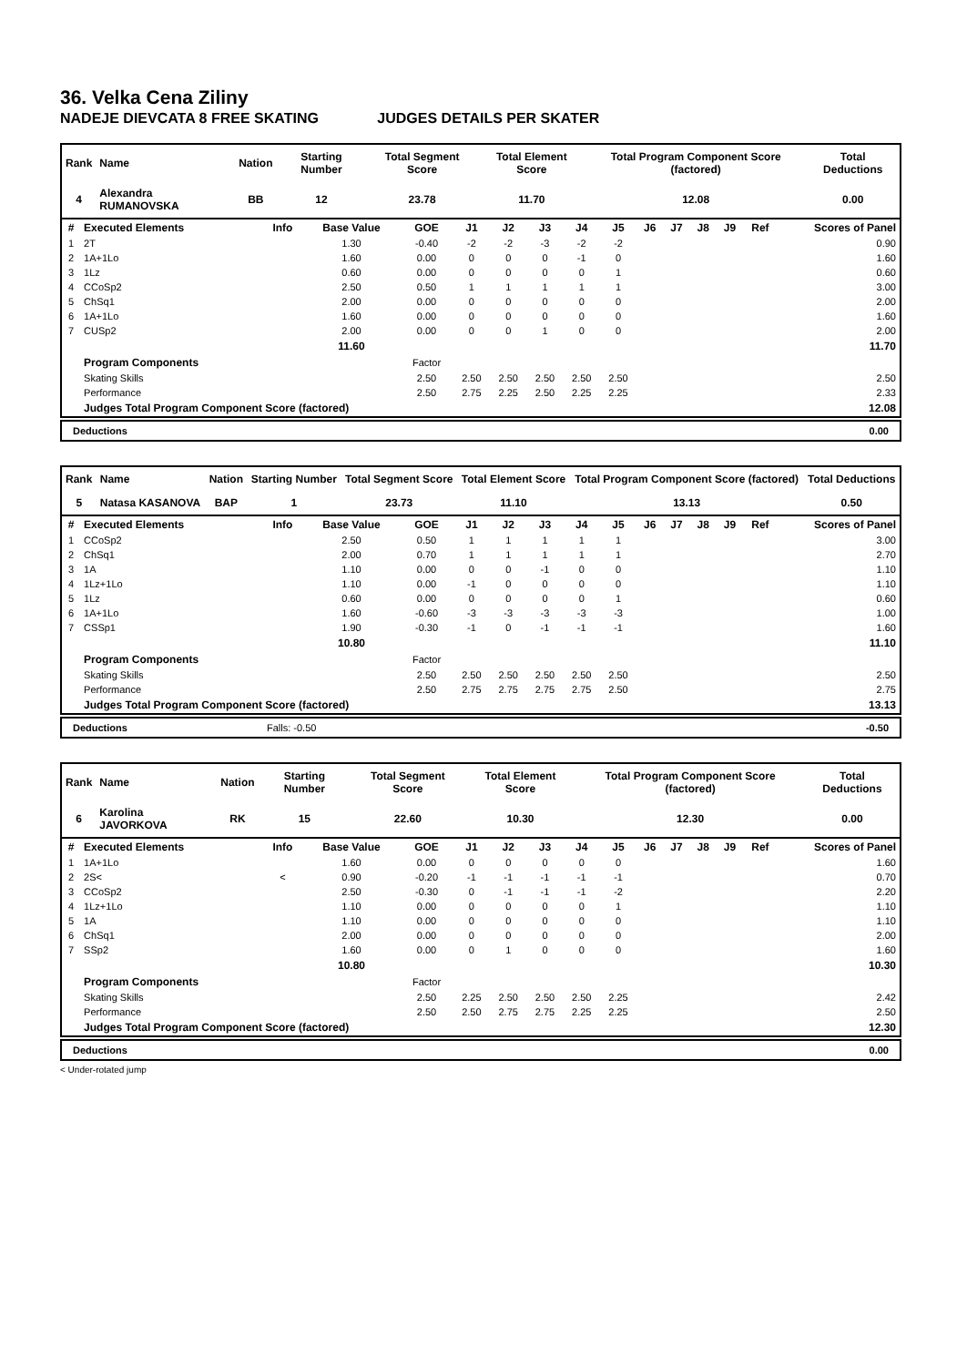36. Velka Cena Ziliny
NADEJE DIEVCATA 8 FREE SKATING JUDGES DETAILS PER SKATER
| Rank | Name | Nation | Starting Number | Total Segment Score | Total Element Score | Total Program Component Score (factored) | Total Deductions |
| --- | --- | --- | --- | --- | --- | --- | --- |
| 4 | Alexandra RUMANOVSKA | BB | 12 | 23.78 | 11.70 | 12.08 | 0.00 |
| # | Executed Elements | Info | Base Value | GOE | J1 | J2 | J3 | J4 | J5 | J6 | J7 | J8 | J9 | Ref | Scores of Panel |
| --- | --- | --- | --- | --- | --- | --- | --- | --- | --- | --- | --- | --- | --- | --- | --- |
| 1 | 2T | | 1.30 | -0.40 | -2 | -2 | -3 | -2 | -2 | | | | | | 0.90 |
| 2 | 1A+1Lo | | 1.60 | 0.00 | 0 | 0 | 0 | -1 | 0 | | | | | | 1.60 |
| 3 | 1Lz | | 0.60 | 0.00 | 0 | 0 | 0 | 0 | 1 | | | | | | 0.60 |
| 4 | CCoSp2 | | 2.50 | 0.50 | 1 | 1 | 1 | 1 | 1 | | | | | | 3.00 |
| 5 | ChSq1 | | 2.00 | 0.00 | 0 | 0 | 0 | 0 | 0 | | | | | | 2.00 |
| 6 | 1A+1Lo | | 1.60 | 0.00 | 0 | 0 | 0 | 0 | 0 | | | | | | 1.60 |
| 7 | CUSp2 | | 2.00 | 0.00 | 0 | 0 | 1 | 0 | 0 | | | | | | 2.00 |
| | | | 11.60 | | | | | | | | | | | | 11.70 |
| | Program Components | | | Factor | | | | | | | | | | | |
| | Skating Skills | | | 2.50 | 2.50 | 2.50 | 2.50 | 2.50 | 2.50 | | | | | | 2.50 |
| | Performance | | | 2.50 | 2.75 | 2.25 | 2.50 | 2.25 | 2.25 | | | | | | 2.33 |
| | Judges Total Program Component Score (factored) | | | | | | | | | | | | | | 12.08 |
Deductions 0.00
| Rank | Name | Nation | Starting Number | Total Segment Score | Total Element Score | Total Program Component Score (factored) | Total Deductions |
| --- | --- | --- | --- | --- | --- | --- | --- |
| 5 | Natasa KASANOVA | BAP | 1 | 23.73 | 11.10 | 13.13 | 0.50 |
| # | Executed Elements | Info | Base Value | GOE | J1 | J2 | J3 | J4 | J5 | J6 | J7 | J8 | J9 | Ref | Scores of Panel |
| --- | --- | --- | --- | --- | --- | --- | --- | --- | --- | --- | --- | --- | --- | --- | --- |
| 1 | CCoSp2 | | 2.50 | 0.50 | 1 | 1 | 1 | 1 | 1 | | | | | | 3.00 |
| 2 | ChSq1 | | 2.00 | 0.70 | 1 | 1 | 1 | 1 | 1 | | | | | | 2.70 |
| 3 | 1A | | 1.10 | 0.00 | 0 | 0 | -1 | 0 | 0 | | | | | | 1.10 |
| 4 | 1Lz+1Lo | | 1.10 | 0.00 | -1 | 0 | 0 | 0 | 0 | | | | | | 1.10 |
| 5 | 1Lz | | 0.60 | 0.00 | 0 | 0 | 0 | 0 | 1 | | | | | | 0.60 |
| 6 | 1A+1Lo | | 1.60 | -0.60 | -3 | -3 | -3 | -3 | -3 | | | | | | 1.00 |
| 7 | CSSp1 | | 1.90 | -0.30 | -1 | 0 | -1 | -1 | -1 | | | | | | 1.60 |
| | | | 10.80 | | | | | | | | | | | | 11.10 |
| | Program Components | | | Factor | | | | | | | | | | | |
| | Skating Skills | | | 2.50 | 2.50 | 2.50 | 2.50 | 2.50 | 2.50 | | | | | | 2.50 |
| | Performance | | | 2.50 | 2.75 | 2.75 | 2.75 | 2.75 | 2.50 | | | | | | 2.75 |
| | Judges Total Program Component Score (factored) | | | | | | | | | | | | | | 13.13 |
Deductions Falls: -0.50 -0.50
| Rank | Name | Nation | Starting Number | Total Segment Score | Total Element Score | Total Program Component Score (factored) | Total Deductions |
| --- | --- | --- | --- | --- | --- | --- | --- |
| 6 | Karolina JAVORKOVA | RK | 15 | 22.60 | 10.30 | 12.30 | 0.00 |
| # | Executed Elements | Info | Base Value | GOE | J1 | J2 | J3 | J4 | J5 | J6 | J7 | J8 | J9 | Ref | Scores of Panel |
| --- | --- | --- | --- | --- | --- | --- | --- | --- | --- | --- | --- | --- | --- | --- | --- |
| 1 | 1A+1Lo | | 1.60 | 0.00 | 0 | 0 | 0 | 0 | 0 | | | | | | 1.60 |
| 2 | 2S< | < | 0.90 | -0.20 | -1 | -1 | -1 | -1 | -1 | | | | | | 0.70 |
| 3 | CCoSp2 | | 2.50 | -0.30 | 0 | -1 | -1 | -1 | -2 | | | | | | 2.20 |
| 4 | 1Lz+1Lo | | 1.10 | 0.00 | 0 | 0 | 0 | 0 | 1 | | | | | | 1.10 |
| 5 | 1A | | 1.10 | 0.00 | 0 | 0 | 0 | 0 | 0 | | | | | | 1.10 |
| 6 | ChSq1 | | 2.00 | 0.00 | 0 | 0 | 0 | 0 | 0 | | | | | | 2.00 |
| 7 | SSp2 | | 1.60 | 0.00 | 0 | 1 | 0 | 0 | 0 | | | | | | 1.60 |
| | | | 10.80 | | | | | | | | | | | | 10.30 |
| | Program Components | | | Factor | | | | | | | | | | | |
| | Skating Skills | | | 2.50 | 2.25 | 2.50 | 2.50 | 2.50 | 2.25 | | | | | | 2.42 |
| | Performance | | | 2.50 | 2.50 | 2.75 | 2.75 | 2.25 | 2.25 | | | | | | 2.50 |
| | Judges Total Program Component Score (factored) | | | | | | | | | | | | | | 12.30 |
Deductions 0.00
< Under-rotated jump